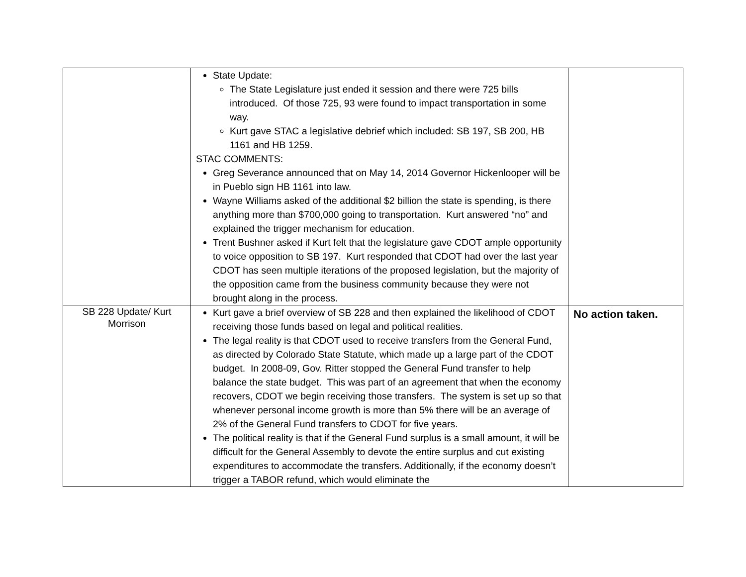| | State Update: The State Legislature just ended it session and there were 725 bills introduced. Of those 725, 93 were found to impact transportation in some way. Kurt gave STAC a legislative debrief which included: SB 197, SB 200, HB 1161 and HB 1259. STAC COMMENTS: Greg Severance announced that on May 14, 2014 Governor Hickenlooper will be in Pueblo sign HB 1161 into law. Wayne Williams asked of the additional $2 billion the state is spending, is there anything more than $700,000 going to transportation. Kurt answered “no” and explained the trigger mechanism for education. Trent Bushner asked if Kurt felt that the legislature gave CDOT ample opportunity to voice opposition to SB 197. Kurt responded that CDOT had over the last year CDOT has seen multiple iterations of the proposed legislation, but the majority of the opposition came from the business community because they were not brought along in the process. | |
| SB 228 Update/ Kurt Morrison | Kurt gave a brief overview of SB 228 and then explained the likelihood of CDOT receiving those funds based on legal and political realities. The legal reality is that CDOT used to receive transfers from the General Fund, as directed by Colorado State Statute, which made up a large part of the CDOT budget. In 2008-09, Gov. Ritter stopped the General Fund transfer to help balance the state budget. This was part of an agreement that when the economy recovers, CDOT we begin receiving those transfers. The system is set up so that whenever personal income growth is more than 5% there will be an average of 2% of the General Fund transfers to CDOT for five years. The political reality is that if the General Fund surplus is a small amount, it will be difficult for the General Assembly to devote the entire surplus and cut existing expenditures to accommodate the transfers. Additionally, if the economy doesn’t trigger a TABOR refund, which would eliminate the | No action taken. |